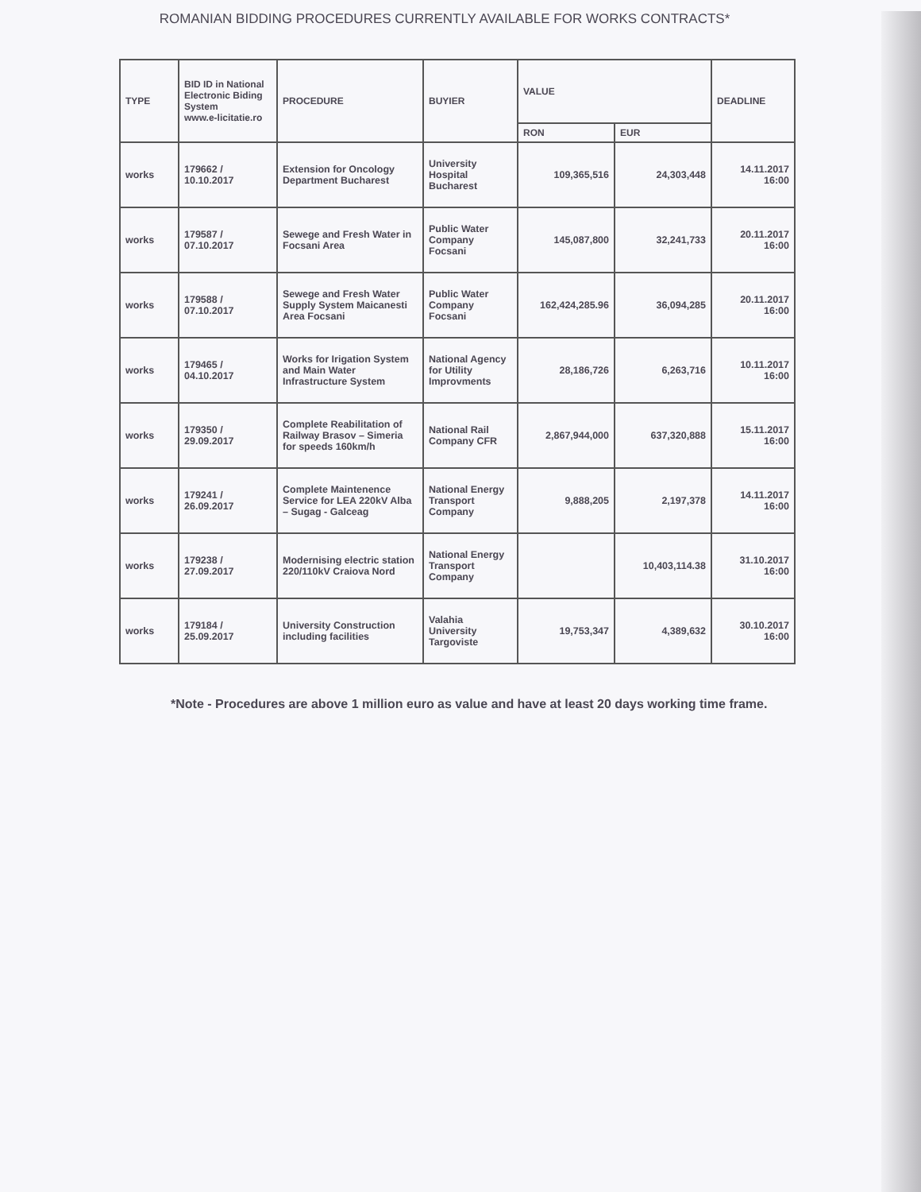ROMANIAN BIDDING PROCEDURES CURRENTLY AVAILABLE FOR WORKS CONTRACTS*
| TYPE | BID ID in National Electronic Biding System www.e-licitatie.ro | PROCEDURE | BUYIER | VALUE | | DEADLINE |
| --- | --- | --- | --- | --- | --- | --- |
| | | | | RON | EUR | |
| works | 179662 / 10.10.2017 | Extension for Oncology Department Bucharest | University Hospital Bucharest | 109,365,516 | 24,303,448 | 14.11.2017 16:00 |
| works | 179587 / 07.10.2017 | Sewege and Fresh Water in Focsani Area | Public Water Company Focsani | 145,087,800 | 32,241,733 | 20.11.2017 16:00 |
| works | 179588 / 07.10.2017 | Sewege and Fresh Water Supply System Maicanesti Area Focsani | Public Water Company Focsani | 162,424,285.96 | 36,094,285 | 20.11.2017 16:00 |
| works | 179465 / 04.10.2017 | Works for Irigation System and Main Water Infrastructure System | National Agency for Utility Improvments | 28,186,726 | 6,263,716 | 10.11.2017 16:00 |
| works | 179350 / 29.09.2017 | Complete Reabilitation of Railway Brasov – Simeria for speeds 160km/h | National Rail Company CFR | 2,867,944,000 | 637,320,888 | 15.11.2017 16:00 |
| works | 179241 / 26.09.2017 | Complete Maintenence Service for LEA 220kV Alba – Sugag - Galceag | National Energy Transport Company | 9,888,205 | 2,197,378 | 14.11.2017 16:00 |
| works | 179238 / 27.09.2017 | Modernising electric station 220/110kV Craiova Nord | National Energy Transport Company | | 10,403,114.38 | 31.10.2017 16:00 |
| works | 179184 / 25.09.2017 | University Construction including facilities | Valahia University Targoviste | 19,753,347 | 4,389,632 | 30.10.2017 16:00 |
*Note - Procedures are above 1 million euro as value and have at least 20 days working time frame.